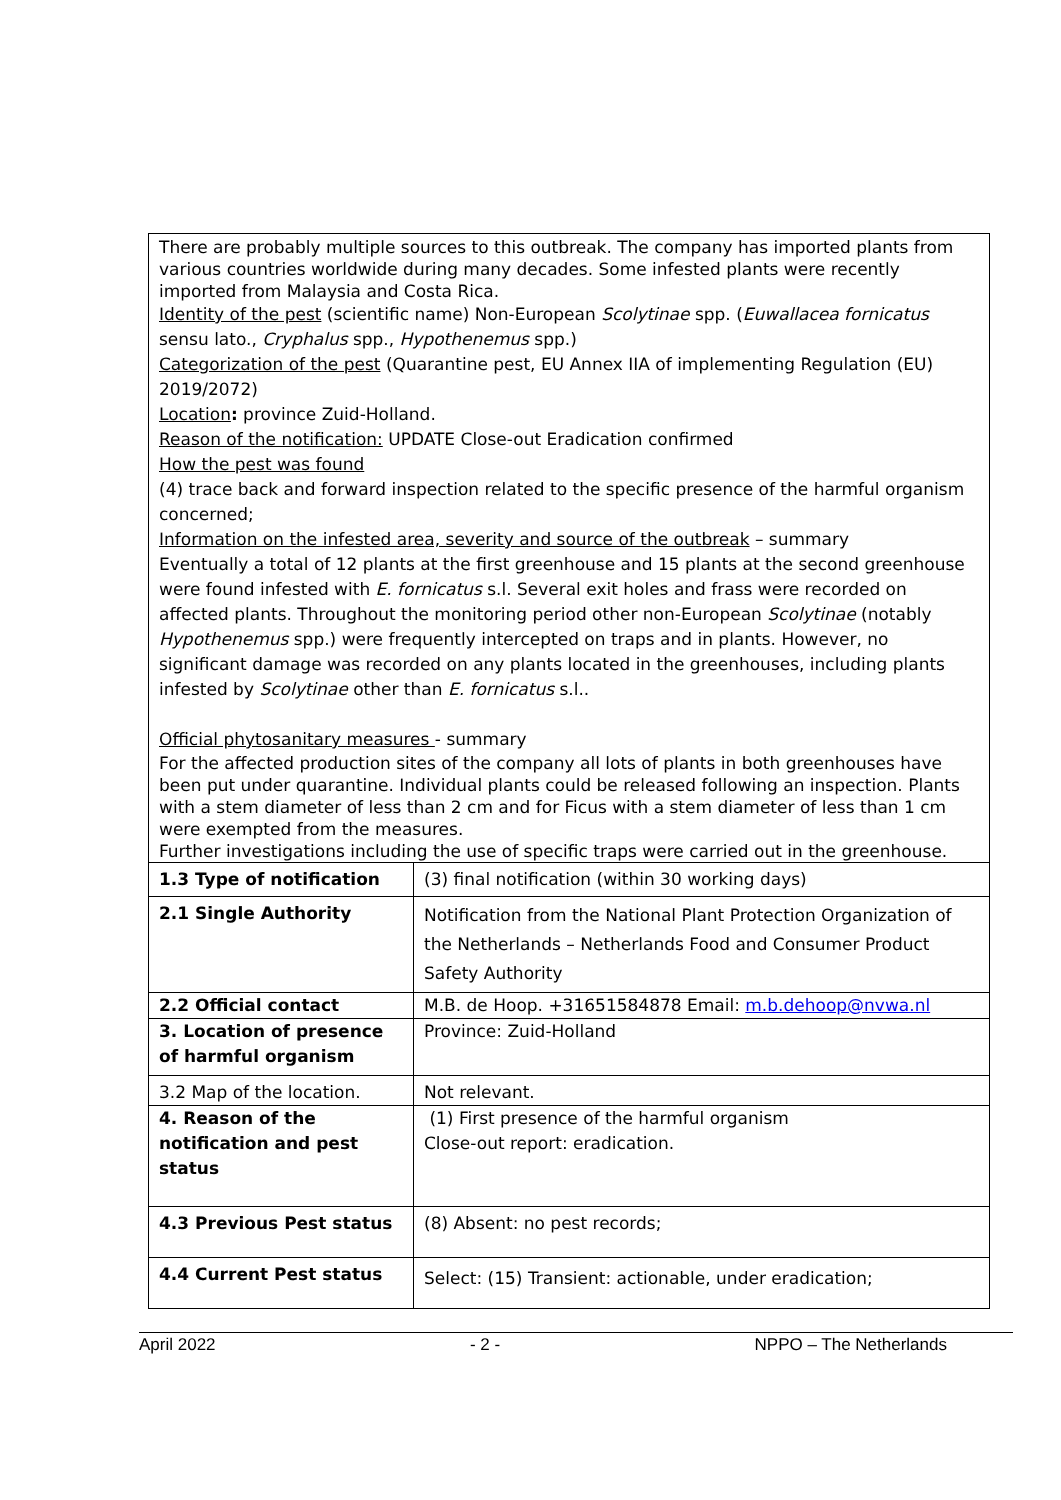There are probably multiple sources to this outbreak. The company has imported plants from various countries worldwide during many decades. Some infested plants were recently imported from Malaysia and Costa Rica.
Identity of the pest (scientific name) Non-European Scolytinae spp. (Euwallacea fornicatus sensu lato., Cryphalus spp., Hypothenemus spp.)
Categorization of the pest (Quarantine pest, EU Annex IIA of implementing Regulation (EU) 2019/2072)
Location: province Zuid-Holland.
Reason of the notification: UPDATE Close-out Eradication confirmed
How the pest was found
(4) trace back and forward inspection related to the specific presence of the harmful organism concerned;
Information on the infested area, severity and source of the outbreak – summary
Eventually a total of 12 plants at the first greenhouse and 15 plants at the second greenhouse were found infested with E. fornicatus s.l. Several exit holes and frass were recorded on affected plants. Throughout the monitoring period other non-European Scolytinae (notably Hypothenemus spp.) were frequently intercepted on traps and in plants. However, no significant damage was recorded on any plants located in the greenhouses, including plants infested by Scolytinae other than E. fornicatus s.l..
Official phytosanitary measures - summary
For the affected production sites of the company all lots of plants in both greenhouses have been put under quarantine. Individual plants could be released following an inspection. Plants with a stem diameter of less than 2 cm and for Ficus with a stem diameter of less than 1 cm were exempted from the measures.
Further investigations including the use of specific traps were carried out in the greenhouse.
| 1.3 Type of notification | (3) final notification (within 30 working days) |
| 2.1 Single Authority | Notification from the National Plant Protection Organization of the Netherlands – Netherlands Food and Consumer Product Safety Authority |
| 2.2 Official contact | M.B. de Hoop. +31651584878 Email: m.b.dehoop@nvwa.nl |
| 3. Location of presence of harmful organism | Province: Zuid-Holland |
| 3.2 Map of the location. | Not relevant. |
| 4. Reason of the notification and pest status | (1) First presence of the harmful organism Close-out report: eradication. |
| 4.3 Previous Pest status | (8) Absent: no pest records; |
| 4.4 Current Pest status | Select: (15) Transient: actionable, under eradication; |
April 2022 - 2 - NPPO – The Netherlands